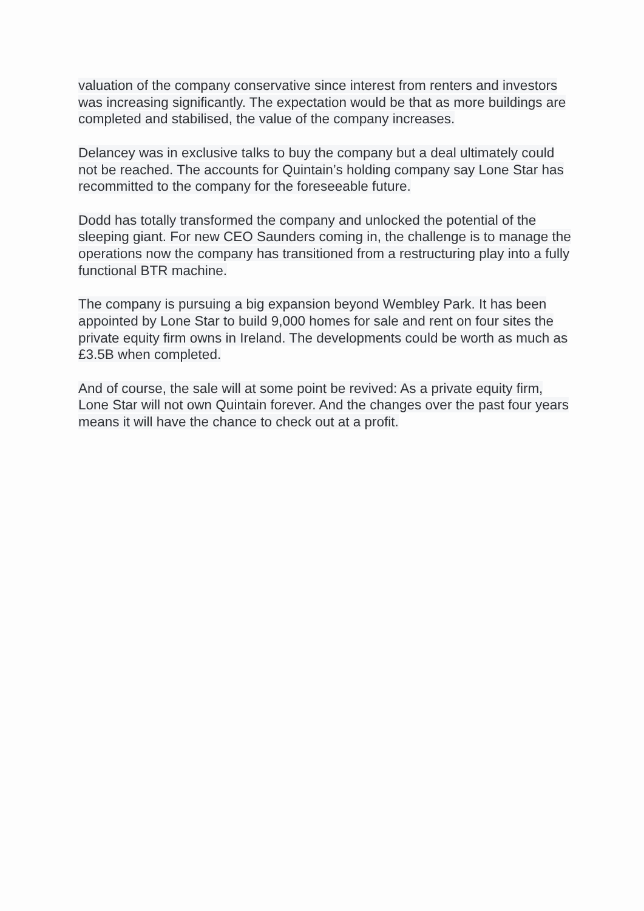valuation of the company conservative since interest from renters and investors was increasing significantly. The expectation would be that as more buildings are completed and stabilised, the value of the company increases.
Delancey was in exclusive talks to buy the company but a deal ultimately could not be reached. The accounts for Quintain’s holding company say Lone Star has recommitted to the company for the foreseeable future.
Dodd has totally transformed the company and unlocked the potential of the sleeping giant. For new CEO Saunders coming in, the challenge is to manage the operations now the company has transitioned from a restructuring play into a fully functional BTR machine.
The company is pursuing a big expansion beyond Wembley Park. It has been appointed by Lone Star to build 9,000 homes for sale and rent on four sites the private equity firm owns in Ireland. The developments could be worth as much as £3.5B when completed.
And of course, the sale will at some point be revived: As a private equity firm, Lone Star will not own Quintain forever. And the changes over the past four years means it will have the chance to check out at a profit.